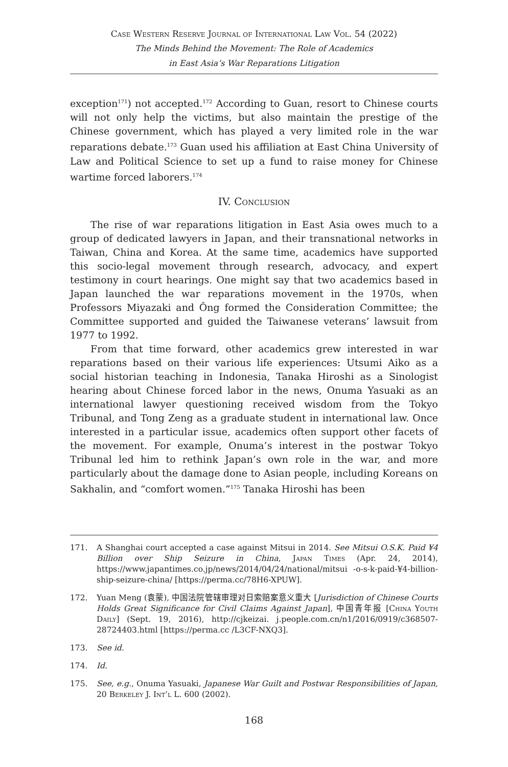Case Western Reserve Journal of International Law Vol. 54 (2022)
The Minds Behind the Movement: The Role of Academics
in East Asia’s War Reparations Litigation
exception<sup>171</sup>) not accepted.<sup>172</sup> According to Guan, resort to Chinese courts will not only help the victims, but also maintain the prestige of the Chinese government, which has played a very limited role in the war reparations debate.<sup>173</sup> Guan used his affiliation at East China University of Law and Political Science to set up a fund to raise money for Chinese wartime forced laborers.<sup>174</sup>
IV. Conclusion
The rise of war reparations litigation in East Asia owes much to a group of dedicated lawyers in Japan, and their transnational networks in Taiwan, China and Korea. At the same time, academics have supported this socio-legal movement through research, advocacy, and expert testimony in court hearings. One might say that two academics based in Japan launched the war reparations movement in the 1970s, when Professors Miyazaki and Ông formed the Consideration Committee; the Committee supported and guided the Taiwanese veterans’ lawsuit from 1977 to 1992.
From that time forward, other academics grew interested in war reparations based on their various life experiences: Utsumi Aiko as a social historian teaching in Indonesia, Tanaka Hiroshi as a Sinologist hearing about Chinese forced labor in the news, Onuma Yasuaki as an international lawyer questioning received wisdom from the Tokyo Tribunal, and Tong Zeng as a graduate student in international law. Once interested in a particular issue, academics often support other facets of the movement. For example, Onuma’s interest in the postwar Tokyo Tribunal led him to rethink Japan’s own role in the war, and more particularly about the damage done to Asian people, including Koreans on Sakhalin, and “comfort women.”<sup>175</sup> Tanaka Hiroshi has been
171. A Shanghai court accepted a case against Mitsui in 2014. See Mitsui O.S.K. Paid ¥4 Billion over Ship Seizure in China, Japan Times (Apr. 24, 2014), https://www.japantimes.co.jp/news/2014/04/24/national/mitsui -o-s-k-paid-¥4-billion-ship-seizure-china/ [https://perma.cc/78H6-XPUW].
172. Yuan Meng (袁蒙), 中国法院管辖审理对日索赔案意义重大 [Jurisdiction of Chinese Courts Holds Great Significance for Civil Claims Against Japan], 中国青年报 [China Youth Daily] (Sept. 19, 2016), http://cjkeizai. j.people.com.cn/n1/2016/0919/c368507-28724403.html [https://perma.cc /L3CF-NXQ3].
173. See id.
174. Id.
175. See, e.g., Onuma Yasuaki, Japanese War Guilt and Postwar Responsibilities of Japan, 20 Berkeley J. Int’l L. 600 (2002).
168